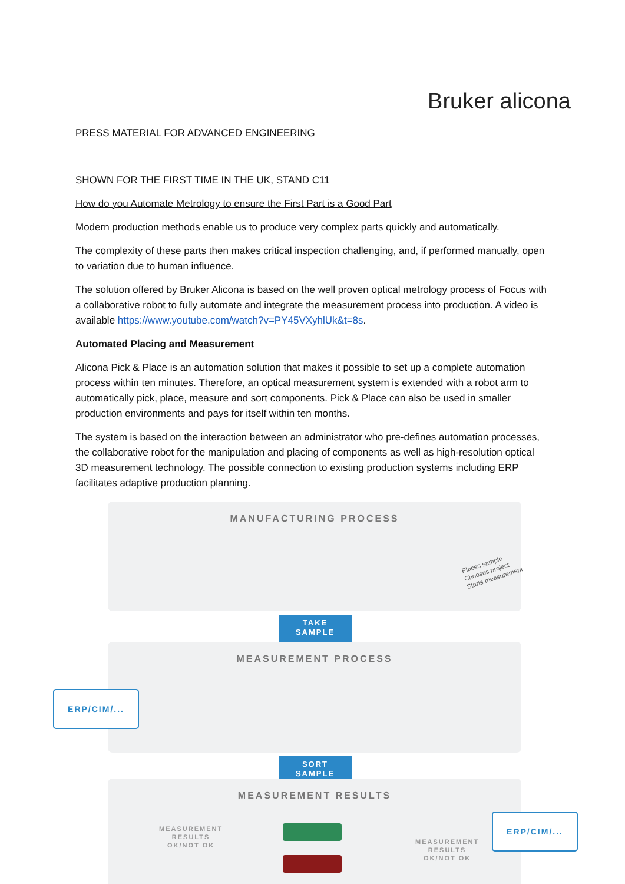Bruker alicona
PRESS MATERIAL FOR ADVANCED ENGINEERING
SHOWN FOR THE FIRST TIME IN THE UK, STAND C11
How do you Automate Metrology to ensure the First Part is a Good Part
Modern production methods enable us to produce very complex parts quickly and automatically.
The complexity of these parts then makes critical inspection challenging, and, if performed manually, open to variation due to human influence.
The solution offered by Bruker Alicona is based on the well proven optical metrology process of Focus with a collaborative robot to fully automate and integrate the measurement process into production. A video is available https://www.youtube.com/watch?v=PY45VXyhlUk&t=8s.
Automated Placing and Measurement
Alicona Pick & Place is an automation solution that makes it possible to set up a complete automation process within ten minutes. Therefore, an optical measurement system is extended with a robot arm to automatically pick, place, measure and sort components. Pick & Place can also be used in smaller production environments and pays for itself within ten months.
The system is based on the interaction between an administrator who pre-defines automation processes, the collaborative robot for the manipulation and placing of components as well as high-resolution optical 3D measurement technology. The possible connection to existing production systems including ERP facilitates adaptive production planning.
MANUFACTURING PROCESS
Places sample
Chooses project
Starts measurement
TAKE
SAMPLE
MEASUREMENT PROCESS
ERP/CIM/...
SORT
SAMPLE
MEASUREMENT RESULTS
MEASUREMENT
RESULTS
OK/NOT OK
MEASUREMENT
RESULTS
OK/NOT OK
ERP/CIM/...